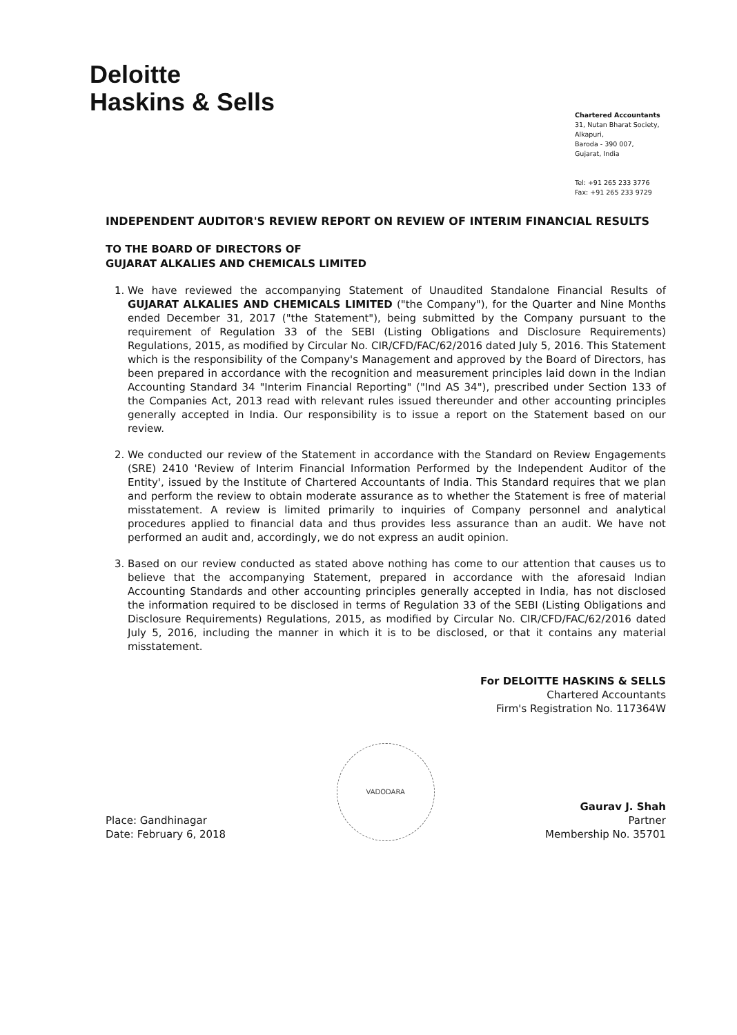Deloitte
Haskins & Sells
Chartered Accountants
31, Nutan Bharat Society,
Alkapuri,
Baroda - 390 007,
Gujarat, India
Tel: +91 265 233 3776
Fax: +91 265 233 9729
INDEPENDENT AUDITOR'S REVIEW REPORT ON REVIEW OF INTERIM FINANCIAL RESULTS
TO THE BOARD OF DIRECTORS OF
GUJARAT ALKALIES AND CHEMICALS LIMITED
1. We have reviewed the accompanying Statement of Unaudited Standalone Financial Results of GUJARAT ALKALIES AND CHEMICALS LIMITED ("the Company"), for the Quarter and Nine Months ended December 31, 2017 ("the Statement"), being submitted by the Company pursuant to the requirement of Regulation 33 of the SEBI (Listing Obligations and Disclosure Requirements) Regulations, 2015, as modified by Circular No. CIR/CFD/FAC/62/2016 dated July 5, 2016. This Statement which is the responsibility of the Company's Management and approved by the Board of Directors, has been prepared in accordance with the recognition and measurement principles laid down in the Indian Accounting Standard 34 "Interim Financial Reporting" ("Ind AS 34"), prescribed under Section 133 of the Companies Act, 2013 read with relevant rules issued thereunder and other accounting principles generally accepted in India. Our responsibility is to issue a report on the Statement based on our review.
2. We conducted our review of the Statement in accordance with the Standard on Review Engagements (SRE) 2410 'Review of Interim Financial Information Performed by the Independent Auditor of the Entity', issued by the Institute of Chartered Accountants of India. This Standard requires that we plan and perform the review to obtain moderate assurance as to whether the Statement is free of material misstatement. A review is limited primarily to inquiries of Company personnel and analytical procedures applied to financial data and thus provides less assurance than an audit. We have not performed an audit and, accordingly, we do not express an audit opinion.
3. Based on our review conducted as stated above nothing has come to our attention that causes us to believe that the accompanying Statement, prepared in accordance with the aforesaid Indian Accounting Standards and other accounting principles generally accepted in India, has not disclosed the information required to be disclosed in terms of Regulation 33 of the SEBI (Listing Obligations and Disclosure Requirements) Regulations, 2015, as modified by Circular No. CIR/CFD/FAC/62/2016 dated July 5, 2016, including the manner in which it is to be disclosed, or that it contains any material misstatement.
For DELOITTE HASKINS & SELLS
Chartered Accountants
Firm's Registration No. 117364W
Place: Gandhinagar
Date: February 6, 2018
VADODARA
Gaurav J. Shah
Partner
Membership No. 35701